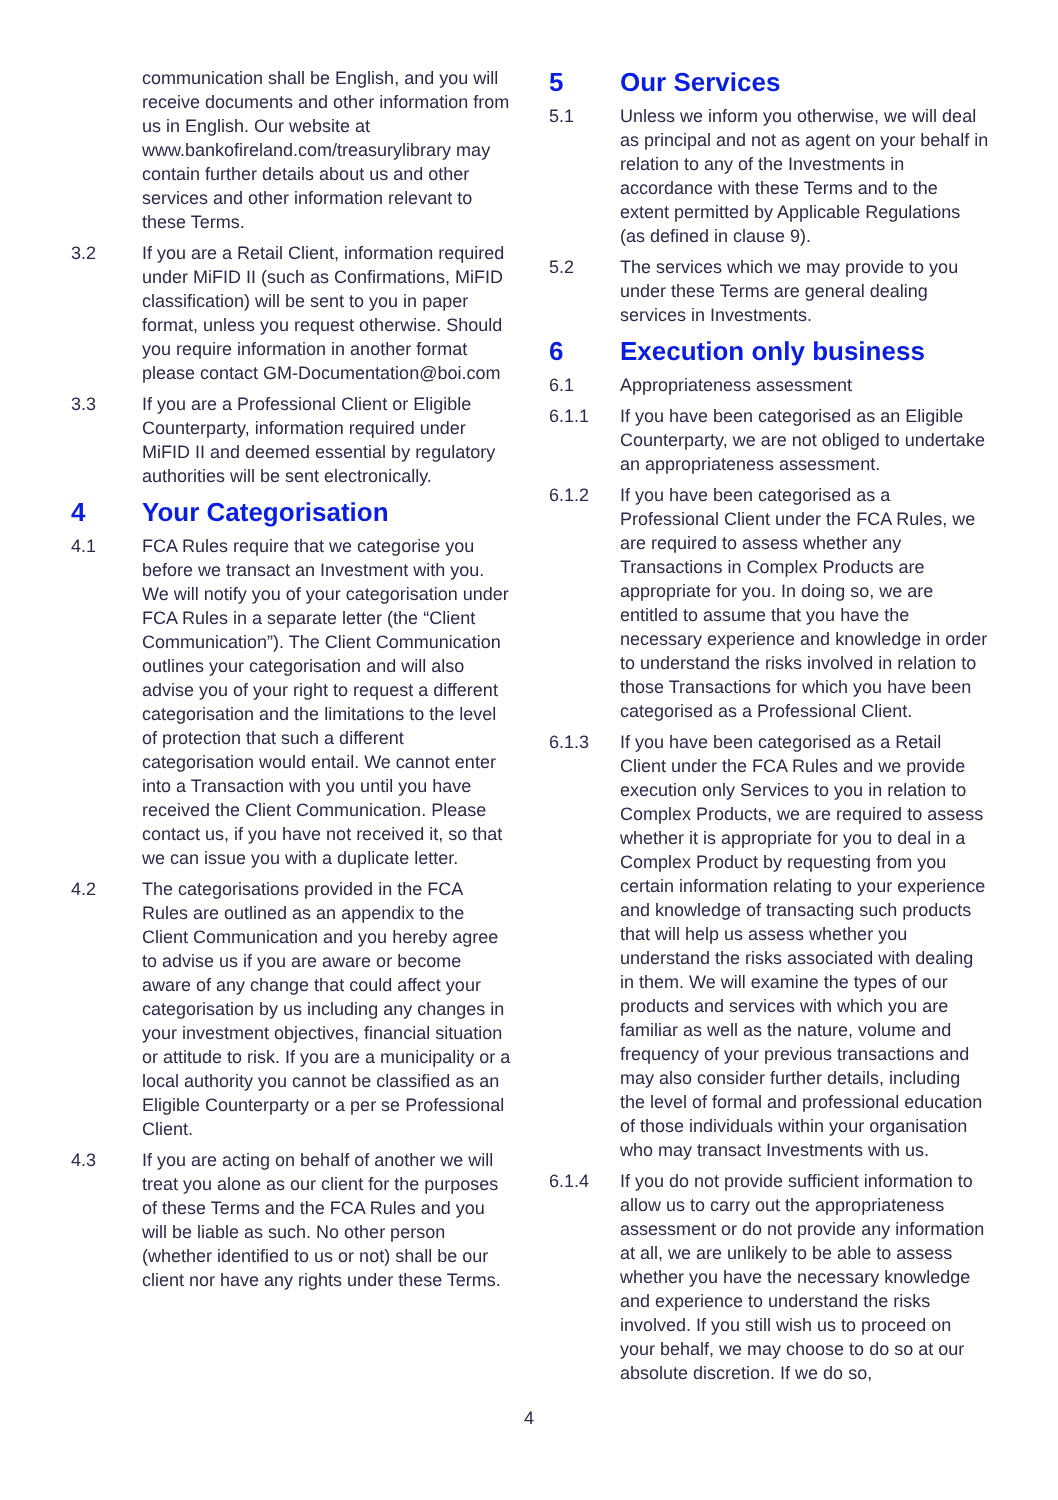communication shall be English, and you will receive documents and other information from us in English. Our website at www.bankofireland.com/treasurylibrary may contain further details about us and other services and other information relevant to these Terms.
3.2 If you are a Retail Client, information required under MiFID II (such as Confirmations, MiFID classification) will be sent to you in paper format, unless you request otherwise. Should you require information in another format please contact GM-Documentation@boi.com
3.3 If you are a Professional Client or Eligible Counterparty, information required under MiFID II and deemed essential by regulatory authorities will be sent electronically.
4 Your Categorisation
4.1 FCA Rules require that we categorise you before we transact an Investment with you. We will notify you of your categorisation under FCA Rules in a separate letter (the “Client Communication”). The Client Communication outlines your categorisation and will also advise you of your right to request a different categorisation and the limitations to the level of protection that such a different categorisation would entail. We cannot enter into a Transaction with you until you have received the Client Communication. Please contact us, if you have not received it, so that we can issue you with a duplicate letter.
4.2 The categorisations provided in the FCA Rules are outlined as an appendix to the Client Communication and you hereby agree to advise us if you are aware or become aware of any change that could affect your categorisation by us including any changes in your investment objectives, financial situation or attitude to risk. If you are a municipality or a local authority you cannot be classified as an Eligible Counterparty or a per se Professional Client.
4.3 If you are acting on behalf of another we will treat you alone as our client for the purposes of these Terms and the FCA Rules and you will be liable as such. No other person (whether identified to us or not) shall be our client nor have any rights under these Terms.
5 Our Services
5.1 Unless we inform you otherwise, we will deal as principal and not as agent on your behalf in relation to any of the Investments in accordance with these Terms and to the extent permitted by Applicable Regulations (as defined in clause 9).
5.2 The services which we may provide to you under these Terms are general dealing services in Investments.
6 Execution only business
6.1 Appropriateness assessment
6.1.1 If you have been categorised as an Eligible Counterparty, we are not obliged to undertake an appropriateness assessment.
6.1.2 If you have been categorised as a Professional Client under the FCA Rules, we are required to assess whether any Transactions in Complex Products are appropriate for you. In doing so, we are entitled to assume that you have the necessary experience and knowledge in order to understand the risks involved in relation to those Transactions for which you have been categorised as a Professional Client.
6.1.3 If you have been categorised as a Retail Client under the FCA Rules and we provide execution only Services to you in relation to Complex Products, we are required to assess whether it is appropriate for you to deal in a Complex Product by requesting from you certain information relating to your experience and knowledge of transacting such products that will help us assess whether you understand the risks associated with dealing in them. We will examine the types of our products and services with which you are familiar as well as the nature, volume and frequency of your previous transactions and may also consider further details, including the level of formal and professional education of those individuals within your organisation who may transact Investments with us.
6.1.4 If you do not provide sufficient information to allow us to carry out the appropriateness assessment or do not provide any information at all, we are unlikely to be able to assess whether you have the necessary knowledge and experience to understand the risks involved. If you still wish us to proceed on your behalf, we may choose to do so at our absolute discretion. If we do so,
4